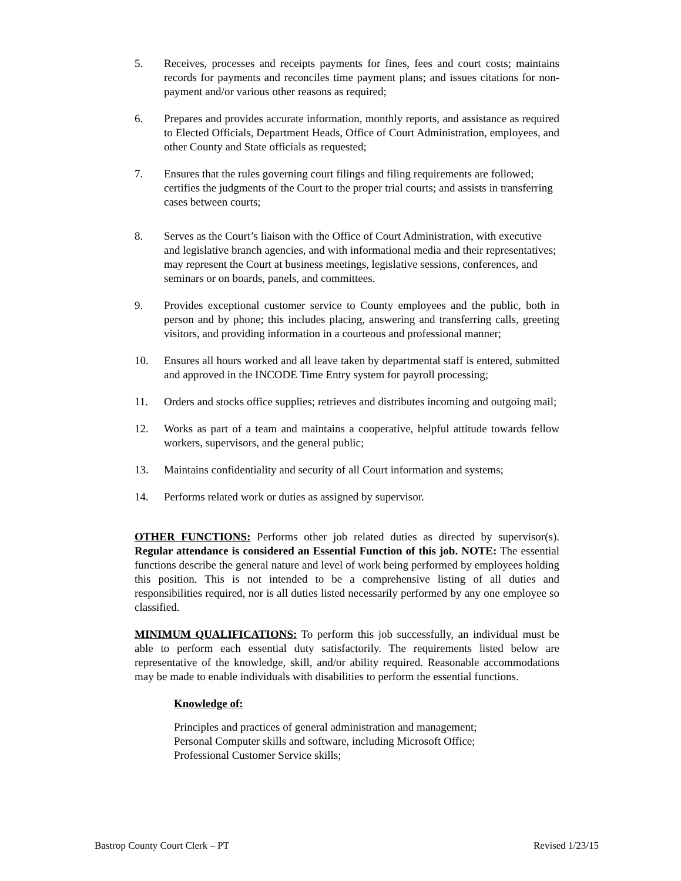5. Receives, processes and receipts payments for fines, fees and court costs; maintains records for payments and reconciles time payment plans; and issues citations for non-payment and/or various other reasons as required;
6. Prepares and provides accurate information, monthly reports, and assistance as required to Elected Officials, Department Heads, Office of Court Administration, employees, and other County and State officials as requested;
7. Ensures that the rules governing court filings and filing requirements are followed; certifies the judgments of the Court to the proper trial courts; and assists in transferring cases between courts;
8. Serves as the Court’s liaison with the Office of Court Administration, with executive and legislative branch agencies, and with informational media and their representatives; may represent the Court at business meetings, legislative sessions, conferences, and seminars or on boards, panels, and committees.
9. Provides exceptional customer service to County employees and the public, both in person and by phone; this includes placing, answering and transferring calls, greeting visitors, and providing information in a courteous and professional manner;
10. Ensures all hours worked and all leave taken by departmental staff is entered, submitted and approved in the INCODE Time Entry system for payroll processing;
11. Orders and stocks office supplies; retrieves and distributes incoming and outgoing mail;
12. Works as part of a team and maintains a cooperative, helpful attitude towards fellow workers, supervisors, and the general public;
13. Maintains confidentiality and security of all Court information and systems;
14. Performs related work or duties as assigned by supervisor.
OTHER FUNCTIONS: Performs other job related duties as directed by supervisor(s). Regular attendance is considered an Essential Function of this job. NOTE: The essential functions describe the general nature and level of work being performed by employees holding this position. This is not intended to be a comprehensive listing of all duties and responsibilities required, nor is all duties listed necessarily performed by any one employee so classified.
MINIMUM QUALIFICATIONS: To perform this job successfully, an individual must be able to perform each essential duty satisfactorily. The requirements listed below are representative of the knowledge, skill, and/or ability required. Reasonable accommodations may be made to enable individuals with disabilities to perform the essential functions.
Knowledge of:
Principles and practices of general administration and management;
Personal Computer skills and software, including Microsoft Office;
Professional Customer Service skills;
Bastrop County Court Clerk – PT Revised 1/23/15